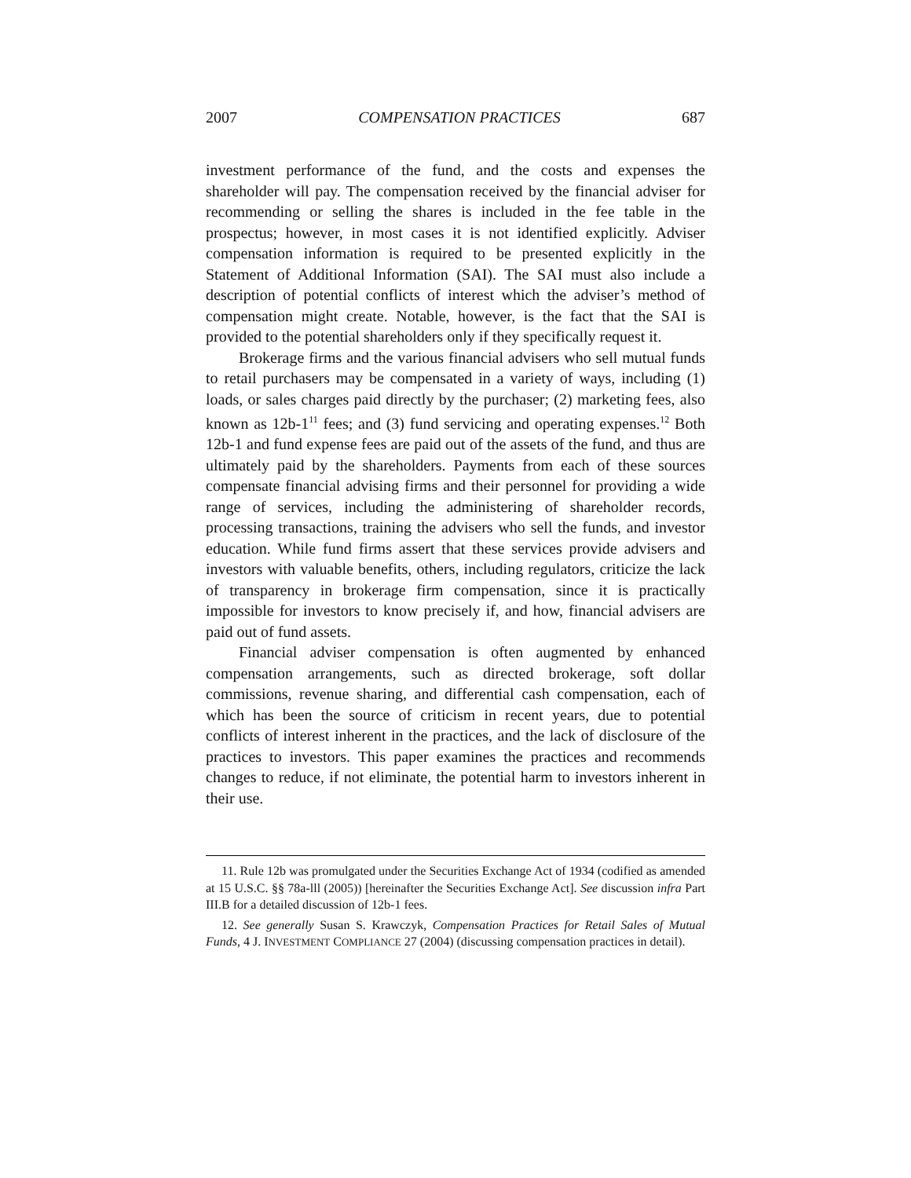2007 COMPENSATION PRACTICES 687
investment performance of the fund, and the costs and expenses the shareholder will pay. The compensation received by the financial adviser for recommending or selling the shares is included in the fee table in the prospectus; however, in most cases it is not identified explicitly. Adviser compensation information is required to be presented explicitly in the Statement of Additional Information (SAI). The SAI must also include a description of potential conflicts of interest which the adviser’s method of compensation might create. Notable, however, is the fact that the SAI is provided to the potential shareholders only if they specifically request it.
Brokerage firms and the various financial advisers who sell mutual funds to retail purchasers may be compensated in a variety of ways, including (1) loads, or sales charges paid directly by the purchaser; (2) marketing fees, also known as 12b-1<sup>11</sup> fees; and (3) fund servicing and operating expenses.<sup>12</sup> Both 12b-1 and fund expense fees are paid out of the assets of the fund, and thus are ultimately paid by the shareholders. Payments from each of these sources compensate financial advising firms and their personnel for providing a wide range of services, including the administering of shareholder records, processing transactions, training the advisers who sell the funds, and investor education. While fund firms assert that these services provide advisers and investors with valuable benefits, others, including regulators, criticize the lack of transparency in brokerage firm compensation, since it is practically impossible for investors to know precisely if, and how, financial advisers are paid out of fund assets.
Financial adviser compensation is often augmented by enhanced compensation arrangements, such as directed brokerage, soft dollar commissions, revenue sharing, and differential cash compensation, each of which has been the source of criticism in recent years, due to potential conflicts of interest inherent in the practices, and the lack of disclosure of the practices to investors. This paper examines the practices and recommends changes to reduce, if not eliminate, the potential harm to investors inherent in their use.
11. Rule 12b was promulgated under the Securities Exchange Act of 1934 (codified as amended at 15 U.S.C. §§ 78a-lll (2005)) [hereinafter the Securities Exchange Act]. See discussion infra Part III.B for a detailed discussion of 12b-1 fees.
12. See generally Susan S. Krawczyk, Compensation Practices for Retail Sales of Mutual Funds, 4 J. INVESTMENT COMPLIANCE 27 (2004) (discussing compensation practices in detail).